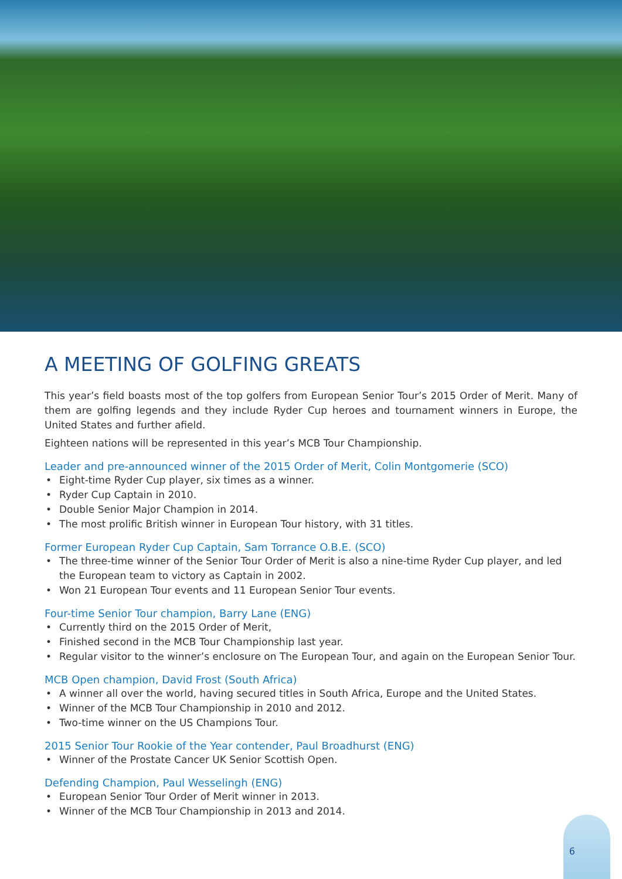A MEETING OF GOLFING GREATS
This year’s field boasts most of the top golfers from European Senior Tour’s 2015 Order of Merit. Many of them are golfing legends and they include Ryder Cup heroes and tournament winners in Europe, the United States and further afield.
Eighteen nations will be represented in this year’s MCB Tour Championship.
Leader and pre-announced winner of the 2015 Order of Merit, Colin Montgomerie (SCO)
• Eight-time Ryder Cup player, six times as a winner.
• Ryder Cup Captain in 2010.
• Double Senior Major Champion in 2014.
• The most prolific British winner in European Tour history, with 31 titles.
Former European Ryder Cup Captain, Sam Torrance O.B.E. (SCO)
• The three-time winner of the Senior Tour Order of Merit is also a nine-time Ryder Cup player, and led the European team to victory as Captain in 2002.
• Won 21 European Tour events and 11 European Senior Tour events.
Four-time Senior Tour champion, Barry Lane (ENG)
• Currently third on the 2015 Order of Merit,
• Finished second in the MCB Tour Championship last year.
• Regular visitor to the winner’s enclosure on The European Tour, and again on the European Senior Tour.
MCB Open champion, David Frost (South Africa)
• A winner all over the world, having secured titles in South Africa, Europe and the United States.
• Winner of the MCB Tour Championship in 2010 and 2012.
• Two-time winner on the US Champions Tour.
2015 Senior Tour Rookie of the Year contender, Paul Broadhurst (ENG)
• Winner of the Prostate Cancer UK Senior Scottish Open.
Defending Champion, Paul Wesselingh (ENG)
• European Senior Tour Order of Merit winner in 2013.
• Winner of the MCB Tour Championship in 2013 and 2014.
6